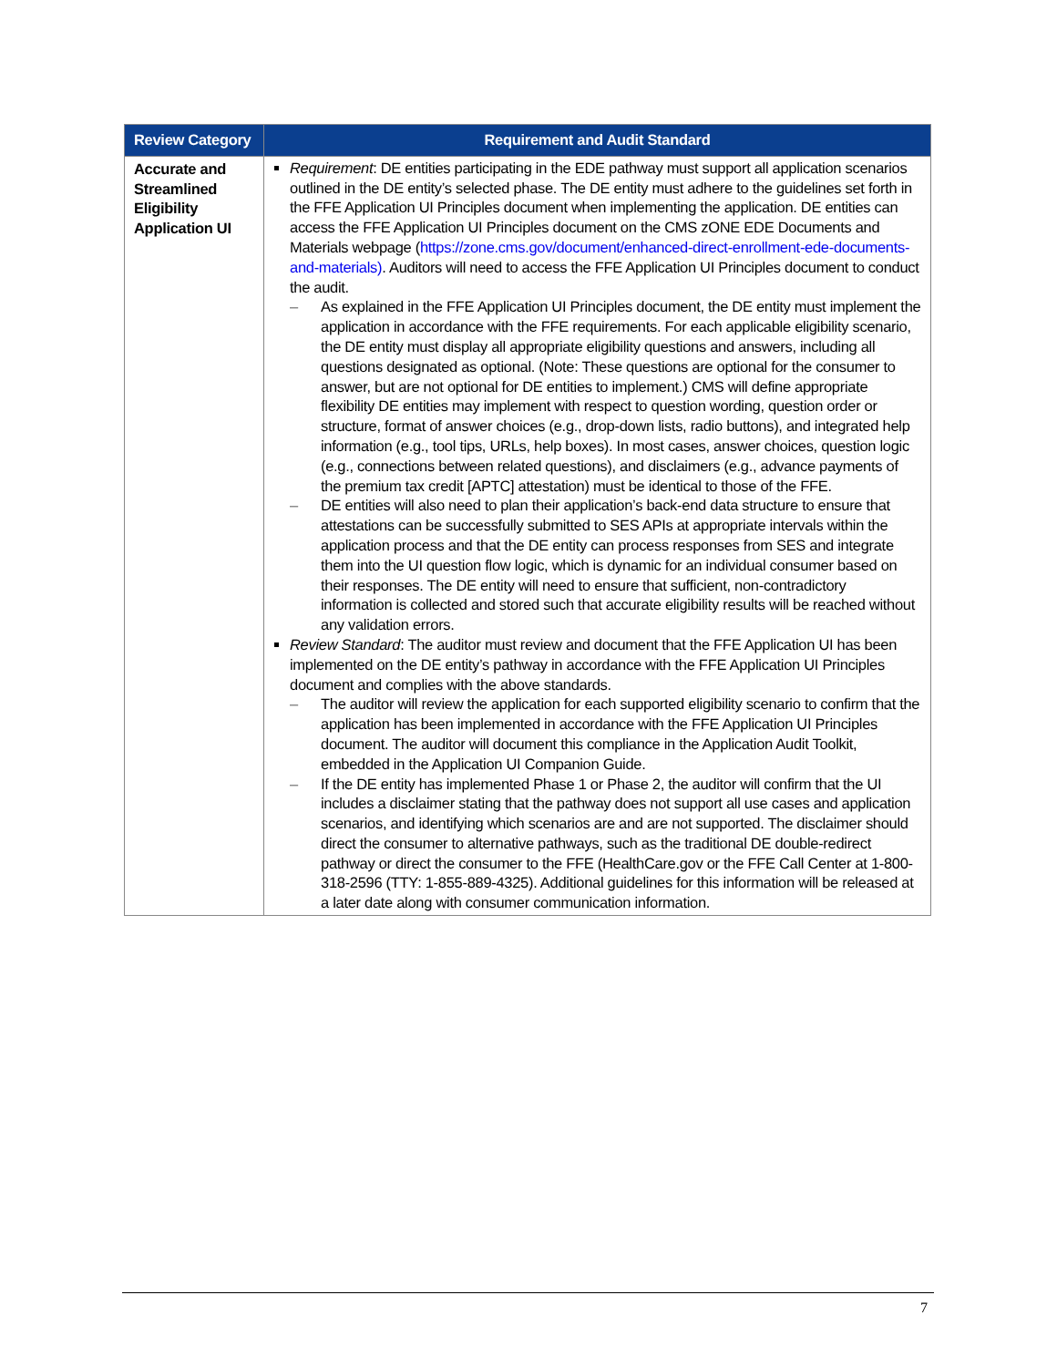| Review Category | Requirement and Audit Standard |
| --- | --- |
| Accurate and Streamlined Eligibility Application UI | Requirement : DE entities participating in the EDE pathway must support all application scenarios outlined in the DE entity’s selected phase. The DE entity must adhere to the guidelines set forth in the FFE Application UI Principles document when implementing the application. DE entities can access the FFE Application UI Principles document on the CMS zONE EDE Documents and Materials webpage ( https://zone.cms.gov/document/enhanced-direct-enrollment-ede-documents-and-materials) . Auditors will need to access the FFE Application UI Principles document to conduct the audit. – As explained in the FFE Application UI Principles document, the DE entity must implement the application in accordance with the FFE requirements. For each applicable eligibility scenario, the DE entity must display all appropriate eligibility questions and answers, including all questions designated as optional. (Note: These questions are optional for the consumer to answer, but are not optional for DE entities to implement.) CMS will define appropriate flexibility DE entities may implement with respect to question wording, question order or structure, format of answer choices (e.g., drop-down lists, radio buttons), and integrated help information (e.g., tool tips, URLs, help boxes). In most cases, answer choices, question logic (e.g., connections between related questions), and disclaimers (e.g., advance payments of the premium tax credit [APTC] attestation) must be identical to those of the FFE. – DE entities will also need to plan their application’s back-end data structure to ensure that attestations can be successfully submitted to SES APIs at appropriate intervals within the application process and that the DE entity can process responses from SES and integrate them into the UI question flow logic, which is dynamic for an individual consumer based on their responses. The DE entity will need to ensure that sufficient, non-contradictory information is collected and stored such that accurate eligibility results will be reached without any validation errors. Review Standard : The auditor must review and document that the FFE Application UI has been implemented on the DE entity’s pathway in accordance with the FFE Application UI Principles document and complies with the above standards. – The auditor will review the application for each supported eligibility scenario to confirm that the application has been implemented in accordance with the FFE Application UI Principles document. The auditor will document this compliance in the Application Audit Toolkit, embedded in the Application UI Companion Guide. – If the DE entity has implemented Phase 1 or Phase 2, the auditor will confirm that the UI includes a disclaimer stating that the pathway does not support all use cases and application scenarios, and identifying which scenarios are and are not supported. The disclaimer should direct the consumer to alternative pathways, such as the traditional DE double-redirect pathway or direct the consumer to the FFE (HealthCare.gov or the FFE Call Center at 1-800-318-2596 (TTY: 1-855-889-4325). Additional guidelines for this information will be released at a later date along with consumer communication information. |
7